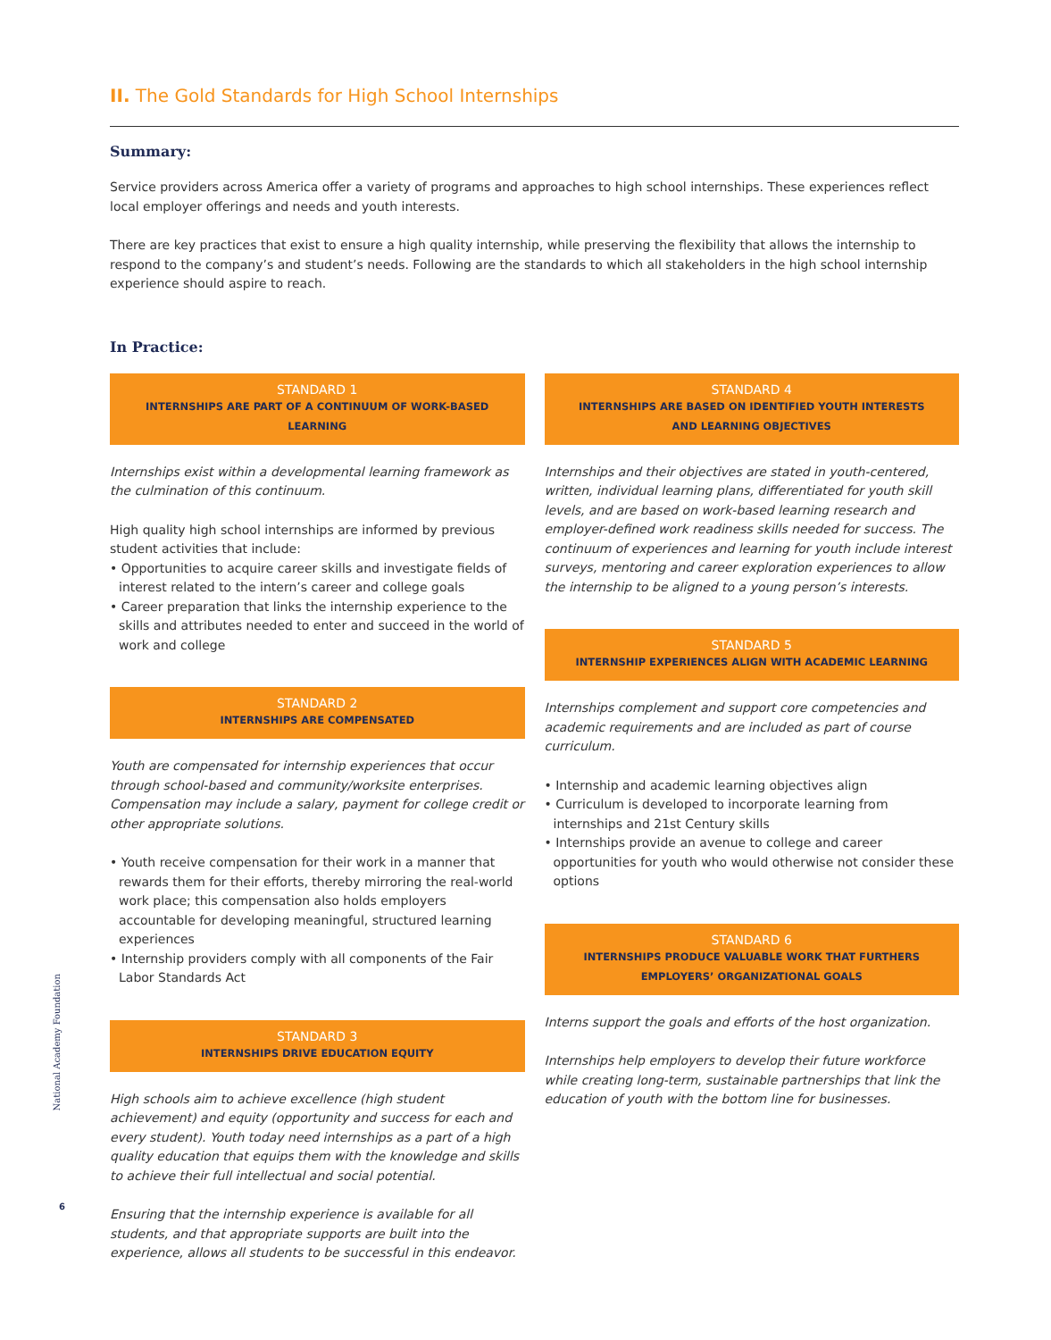II. The Gold Standards for High School Internships
Summary:
Service providers across America offer a variety of programs and approaches to high school internships. These experiences reflect local employer offerings and needs and youth interests.
There are key practices that exist to ensure a high quality internship, while preserving the flexibility that allows the internship to respond to the company’s and student’s needs. Following are the standards to which all stakeholders in the high school internship experience should aspire to reach.
In Practice:
STANDARD 1
INTERNSHIPS ARE PART OF A CONTINUUM OF WORK-BASED LEARNING
Internships exist within a developmental learning framework as the culmination of this continuum.
High quality high school internships are informed by previous student activities that include:
• Opportunities to acquire career skills and investigate fields of interest related to the intern’s career and college goals
• Career preparation that links the internship experience to the skills and attributes needed to enter and succeed in the world of work and college
STANDARD 2
INTERNSHIPS ARE COMPENSATED
Youth are compensated for internship experiences that occur through school-based and community/worksite enterprises. Compensation may include a salary, payment for college credit or other appropriate solutions.
• Youth receive compensation for their work in a manner that rewards them for their efforts, thereby mirroring the real-world work place; this compensation also holds employers accountable for developing meaningful, structured learning experiences
• Internship providers comply with all components of the Fair Labor Standards Act
STANDARD 3
INTERNSHIPS DRIVE EDUCATION EQUITY
High schools aim to achieve excellence (high student achievement) and equity (opportunity and success for each and every student). Youth today need internships as a part of a high quality education that equips them with the knowledge and skills to achieve their full intellectual and social potential.
Ensuring that the internship experience is available for all students, and that appropriate supports are built into the experience, allows all students to be successful in this endeavor.
STANDARD 4
INTERNSHIPS ARE BASED ON IDENTIFIED YOUTH INTERESTS
AND LEARNING OBJECTIVES
Internships and their objectives are stated in youth-centered, written, individual learning plans, differentiated for youth skill levels, and are based on work-based learning research and employer-defined work readiness skills needed for success. The continuum of experiences and learning for youth include interest surveys, mentoring and career exploration experiences to allow the internship to be aligned to a young person’s interests.
STANDARD 5
INTERNSHIP EXPERIENCES ALIGN WITH ACADEMIC LEARNING
Internships complement and support core competencies and academic requirements and are included as part of course curriculum.
• Internship and academic learning objectives align
• Curriculum is developed to incorporate learning from internships and 21st Century skills
• Internships provide an avenue to college and career opportunities for youth who would otherwise not consider these options
STANDARD 6
INTERNSHIPS PRODUCE VALUABLE WORK THAT FURTHERS
EMPLOYERS’ ORGANIZATIONAL GOALS
Interns support the goals and efforts of the host organization.
Internships help employers to develop their future workforce while creating long-term, sustainable partnerships that link the education of youth with the bottom line for businesses.
National Academy Foundation
6